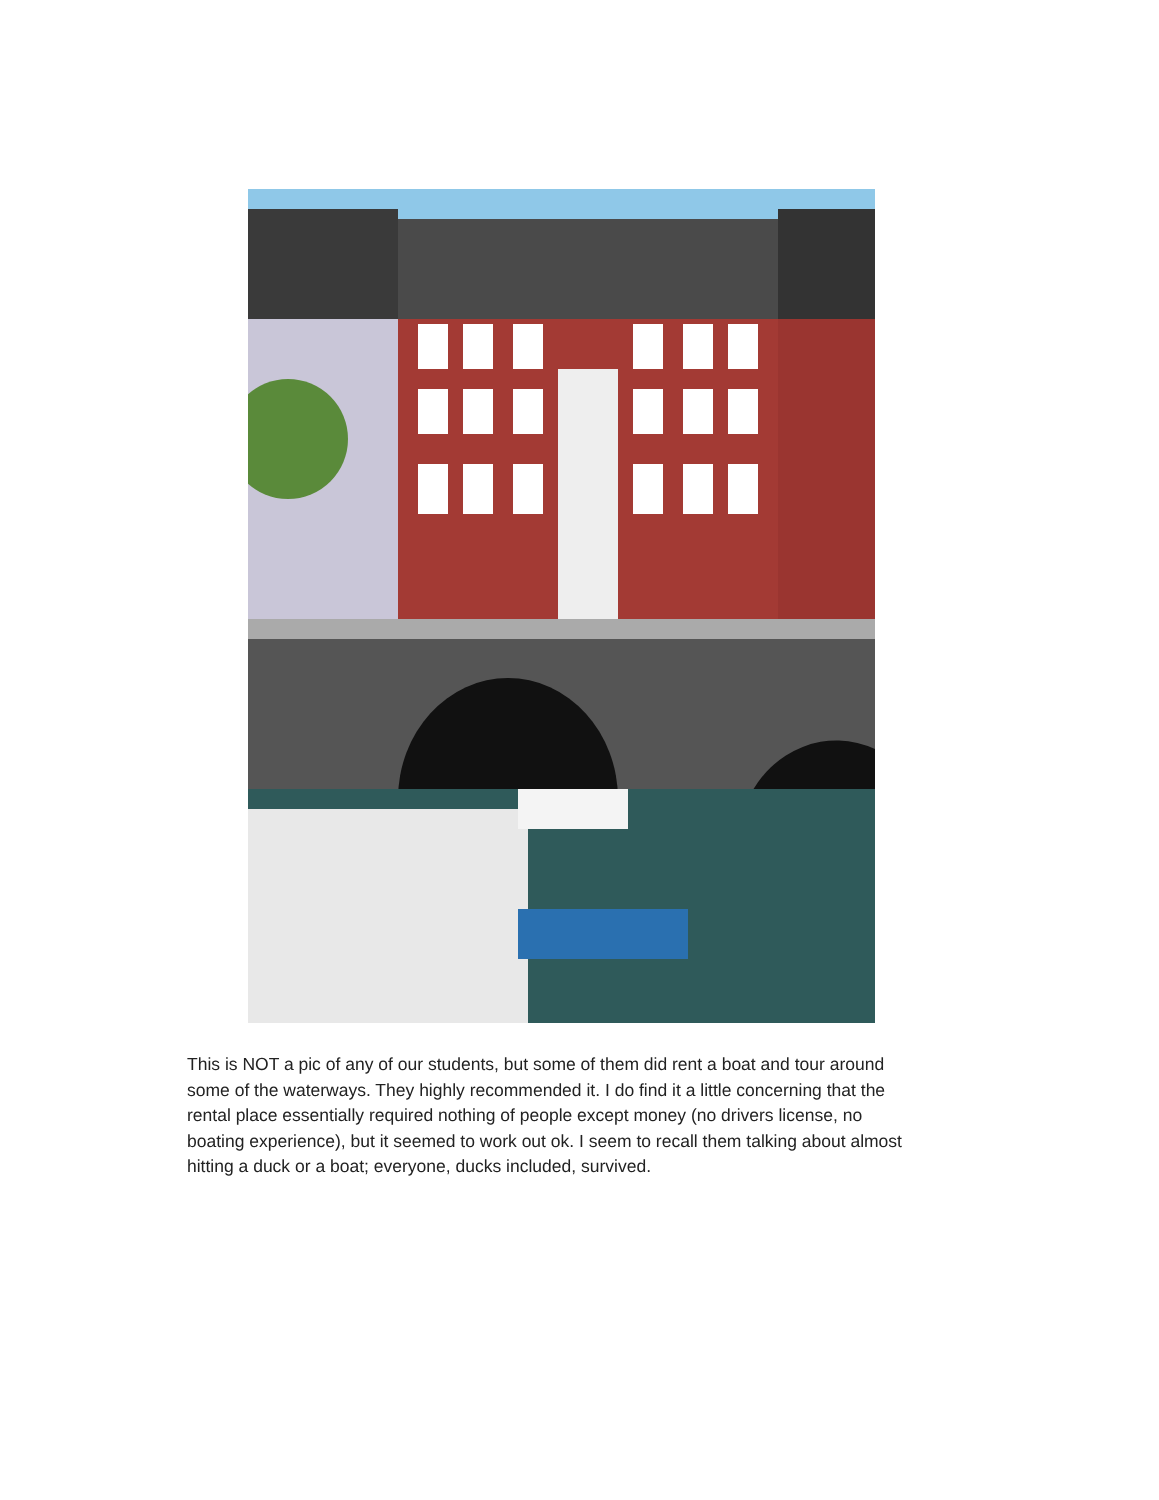This is NOT a pic of any of our students, but some of them did rent a boat and tour around some of the waterways. They highly recommended it. I do find it a little concerning that the rental place essentially required nothing of people except money (no drivers license, no boating experience), but it seemed to work out ok. I seem to recall them talking about almost hitting a duck or a boat; everyone, ducks included, survived.